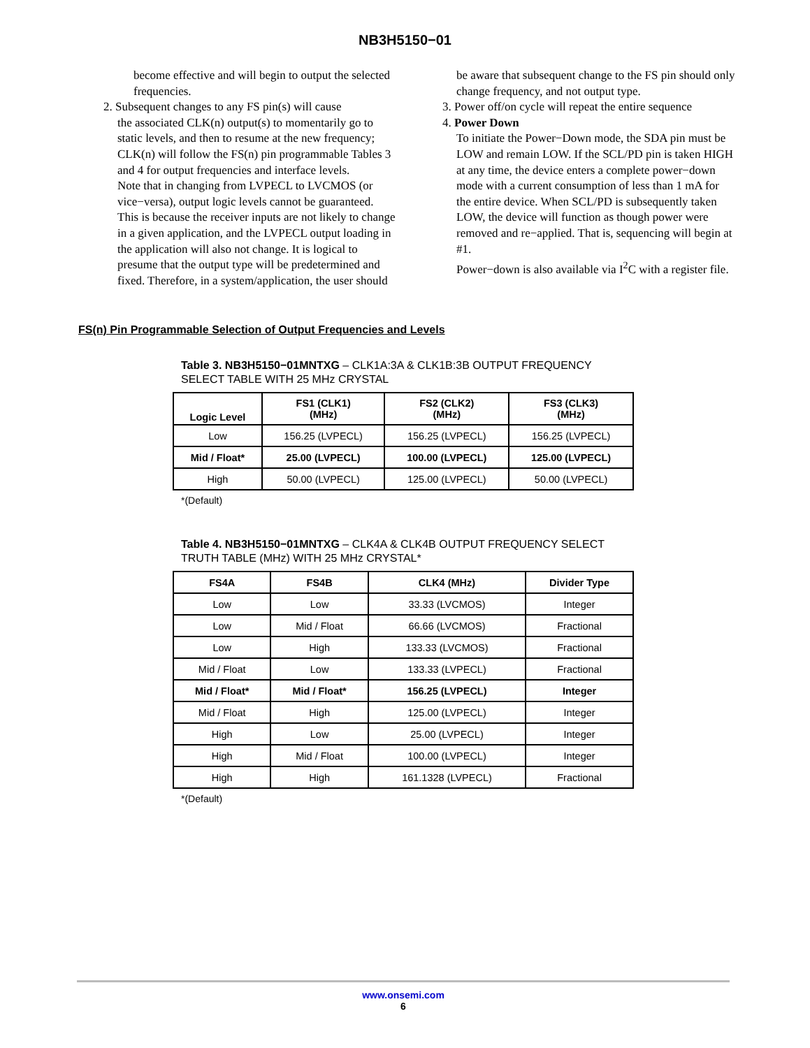NB3H5150−01
become effective and will begin to output the selected frequencies.
2. Subsequent changes to any FS pin(s) will cause
the associated CLK(n) output(s) to momentarily go to static levels, and then to resume at the new frequency; CLK(n) will follow the FS(n) pin programmable Tables 3 and 4 for output frequencies and interface levels.
Note that in changing from LVPECL to LVCMOS (or vice−versa), output logic levels cannot be guaranteed. This is because the receiver inputs are not likely to change in a given application, and the LVPECL output loading in the application will also not change. It is logical to presume that the output type will be predetermined and fixed. Therefore, in a system/application, the user should
be aware that subsequent change to the FS pin should only change frequency, and not output type.
3. Power off/on cycle will repeat the entire sequence
4. Power Down
To initiate the Power−Down mode, the SDA pin must be LOW and remain LOW. If the SCL/PD pin is taken HIGH at any time, the device enters a complete power−down mode with a current consumption of less than 1 mA for the entire device. When SCL/PD is subsequently taken LOW, the device will function as though power were removed and re−applied. That is, sequencing will begin at #1.
Power−down is also available via I<sup>2</sup>C with a register file.
FS(n) Pin Programmable Selection of Output Frequencies and Levels
Table 3. NB3H5150−01MNTXG – CLK1A:3A & CLK1B:3B OUTPUT FREQUENCY SELECT TABLE WITH 25 MHz CRYSTAL
| Logic Level | FS1 (CLK1) (MHz) | FS2 (CLK2) (MHz) | FS3 (CLK3) (MHz) |
| --- | --- | --- | --- |
| Low | 156.25 (LVPECL) | 156.25 (LVPECL) | 156.25 (LVPECL) |
| Mid / Float* | 25.00 (LVPECL) | 100.00 (LVPECL) | 125.00 (LVPECL) |
| High | 50.00 (LVPECL) | 125.00 (LVPECL) | 50.00 (LVPECL) |
*(Default)
Table 4. NB3H5150−01MNTXG – CLK4A & CLK4B OUTPUT FREQUENCY SELECT TRUTH TABLE (MHz) WITH 25 MHz CRYSTAL*
| FS4A | FS4B | CLK4 (MHz) | Divider Type |
| --- | --- | --- | --- |
| Low | Low | 33.33 (LVCMOS) | Integer |
| Low | Mid / Float | 66.66 (LVCMOS) | Fractional |
| Low | High | 133.33 (LVCMOS) | Fractional |
| Mid / Float | Low | 133.33 (LVPECL) | Fractional |
| Mid / Float* | Mid / Float* | 156.25 (LVPECL) | Integer |
| Mid / Float | High | 125.00 (LVPECL) | Integer |
| High | Low | 25.00 (LVPECL) | Integer |
| High | Mid / Float | 100.00 (LVPECL) | Integer |
| High | High | 161.1328 (LVPECL) | Fractional |
*(Default)
www.onsemi.com
6